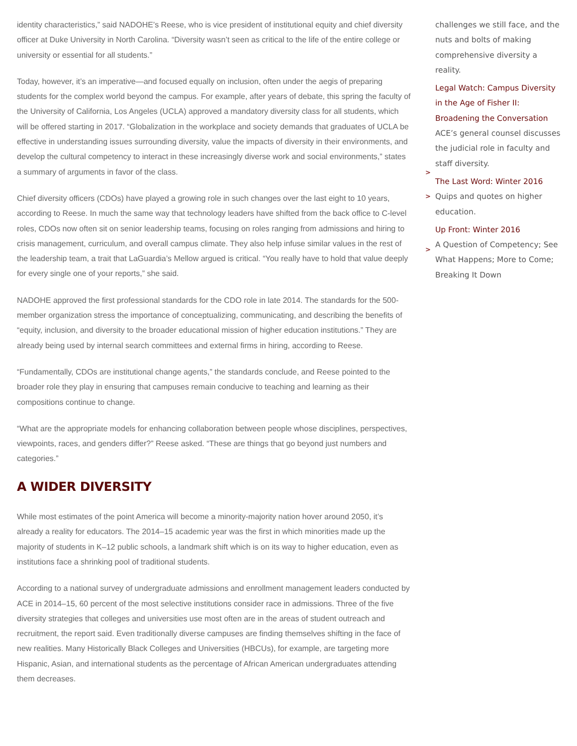identity characteristics,” said NADOHE’s Reese, who is vice president of institutional equity and chief diversity officer at Duke University in North Carolina. “Diversity wasn’t seen as critical to the life of the entire college or university or essential for all students.”
Today, however, it’s an imperative—and focused equally on inclusion, often under the aegis of preparing students for the complex world beyond the campus. For example, after years of debate, this spring the faculty of the University of California, Los Angeles (UCLA) approved a mandatory diversity class for all students, which will be offered starting in 2017. “Globalization in the workplace and society demands that graduates of UCLA be effective in understanding issues surrounding diversity, value the impacts of diversity in their environments, and develop the cultural competency to interact in these increasingly diverse work and social environments,” states a summary of arguments in favor of the class.
Chief diversity officers (CDOs) have played a growing role in such changes over the last eight to 10 years, according to Reese. In much the same way that technology leaders have shifted from the back office to C-level roles, CDOs now often sit on senior leadership teams, focusing on roles ranging from admissions and hiring to crisis management, curriculum, and overall campus climate. They also help infuse similar values in the rest of the leadership team, a trait that LaGuardia’s Mellow argued is critical. “You really have to hold that value deeply for every single one of your reports,” she said.
NADOHE approved the first professional standards for the CDO role in late 2014. The standards for the 500-member organization stress the importance of conceptualizing, communicating, and describing the benefits of “equity, inclusion, and diversity to the broader educational mission of higher education institutions.” They are already being used by internal search committees and external firms in hiring, according to Reese.
“Fundamentally, CDOs are institutional change agents,” the standards conclude, and Reese pointed to the broader role they play in ensuring that campuses remain conducive to teaching and learning as their compositions continue to change.
“What are the appropriate models for enhancing collaboration between people whose disciplines, perspectives, viewpoints, races, and genders differ?” Reese asked. “These are things that go beyond just numbers and categories.”
A WIDER DIVERSITY
While most estimates of the point America will become a minority-majority nation hover around 2050, it’s already a reality for educators. The 2014–15 academic year was the first in which minorities made up the majority of students in K–12 public schools, a landmark shift which is on its way to higher education, even as institutions face a shrinking pool of traditional students.
According to a national survey of undergraduate admissions and enrollment management leaders conducted by ACE in 2014–15, 60 percent of the most selective institutions consider race in admissions. Three of the five diversity strategies that colleges and universities use most often are in the areas of student outreach and recruitment, the report said. Even traditionally diverse campuses are finding themselves shifting in the face of new realities. Many Historically Black Colleges and Universities (HBCUs), for example, are targeting more Hispanic, Asian, and international students as the percentage of African American undergraduates attending them decreases.
challenges we still face, and the nuts and bolts of making comprehensive diversity a reality.
>
Legal Watch: Campus Diversity in the Age of Fisher II: Broadening the Conversation
ACE’s general counsel discusses the judicial role in faculty and staff diversity.
>
The Last Word: Winter 2016
Quips and quotes on higher education.
>
Up Front: Winter 2016
A Question of Competency; See What Happens; More to Come; Breaking It Down